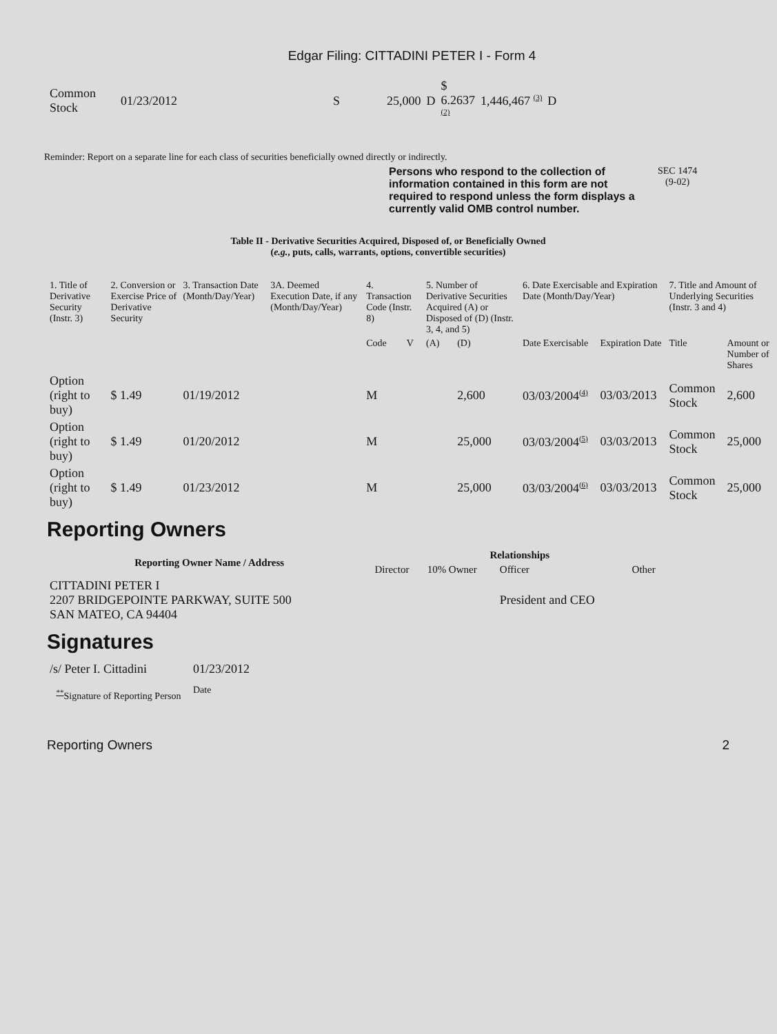Edgar Filing: CITTADINI PETER I - Form 4
| Common Stock | 01/23/2012 | S | 25,000 | D | $ 6.2637 <sup>(2)</sup> | 1,446,467 <sup>(3)</sup> | D |
Reminder: Report on a separate line for each class of securities beneficially owned directly or indirectly.
Persons who respond to the collection of information contained in this form are not required to respond unless the form displays a currently valid OMB control number.
SEC 1474
(9-02)
Table II - Derivative Securities Acquired, Disposed of, or Beneficially Owned
(e.g., puts, calls, warrants, options, convertible securities)
| 1. Title of Derivative Security (Instr. 3) | 2. Conversion or Exercise Price of Derivative Security | 3. Transaction Date (Month/Day/Year) | 3A. Deemed Execution Date, if any (Month/Day/Year) | 4. Transaction Code (Instr. 8) | | 5. Number of Derivative Securities Acquired (A) or Disposed of (D) (Instr. 3, 4, and 5) | | 6. Date Exercisable and Expiration Date (Month/Day/Year) | | 7. Title and Amount of Underlying Securities (Instr. 3 and 4) | |
| --- | --- | --- | --- | --- | --- | --- | --- | --- | --- | --- | --- |
| | | | | Code | V | (A) | (D) | Date Exercisable | Expiration Date | Title | Amount or Number of Shares |
| Option (right to buy) | $ 1.49 | 01/19/2012 | | M | | | 2,600 | 03/03/2004<sup>(4)</sup> | 03/03/2013 | Common Stock | 2,600 |
| Option (right to buy) | $ 1.49 | 01/20/2012 | | M | | | 25,000 | 03/03/2004<sup>(5)</sup> | 03/03/2013 | Common Stock | 25,000 |
| Option (right to buy) | $ 1.49 | 01/23/2012 | | M | | | 25,000 | 03/03/2004<sup>(6)</sup> | 03/03/2013 | Common Stock | 25,000 |
Reporting Owners
| Reporting Owner Name / Address | Relationships | | | |
| --- | --- | --- | --- | --- |
| | Director | 10% Owner | Officer | Other |
| CITTADINI PETER I 2207 BRIDGEPOINTE PARKWAY, SUITE 500 SAN MATEO, CA 94404 | | | President and CEO | |
Signatures
| /s/ Peter I. Cittadini | 01/23/2012 |
| <sup>**</sup> Signature of Reporting Person | Date |
Reporting Owners 2